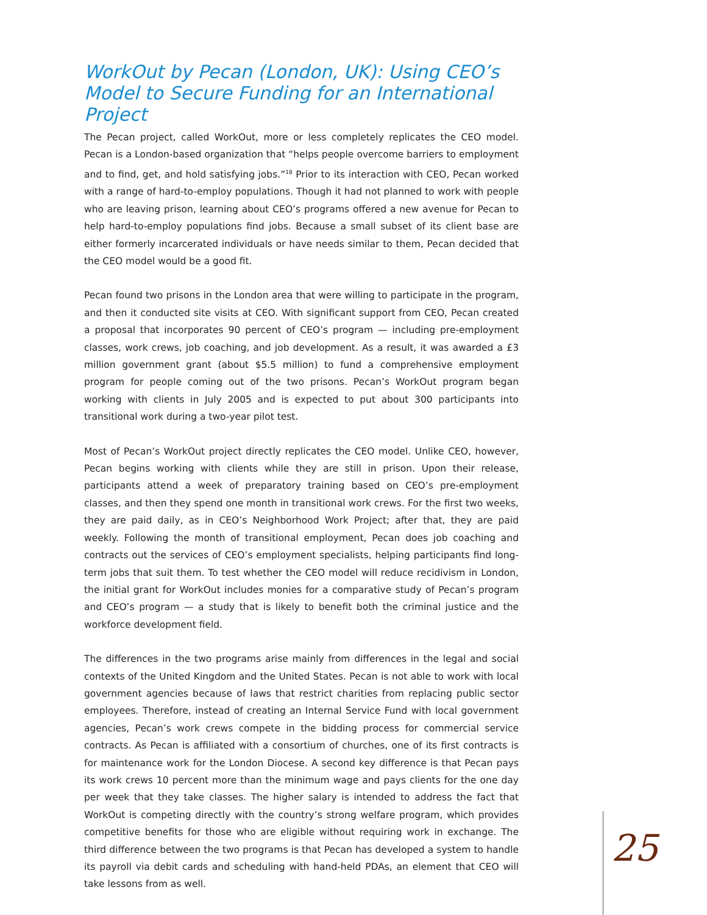WorkOut by Pecan (London, UK): Using CEO’s Model to Secure Funding for an International Project
The Pecan project, called WorkOut, more or less completely replicates the CEO model. Pecan is a London-based organization that “helps people overcome barriers to employment and to find, get, and hold satisfying jobs.”<sup>18</sup> Prior to its interaction with CEO, Pecan worked with a range of hard-to-employ populations. Though it had not planned to work with people who are leaving prison, learning about CEO’s programs offered a new avenue for Pecan to help hard-to-employ populations find jobs. Because a small subset of its client base are either formerly incarcerated individuals or have needs similar to them, Pecan decided that the CEO model would be a good fit.
Pecan found two prisons in the London area that were willing to participate in the program, and then it conducted site visits at CEO. With significant support from CEO, Pecan created a proposal that incorporates 90 percent of CEO’s program — including pre-employment classes, work crews, job coaching, and job development. As a result, it was awarded a £3 million government grant (about $5.5 million) to fund a comprehensive employment program for people coming out of the two prisons. Pecan’s WorkOut program began working with clients in July 2005 and is expected to put about 300 participants into transitional work during a two-year pilot test.
Most of Pecan’s WorkOut project directly replicates the CEO model. Unlike CEO, however, Pecan begins working with clients while they are still in prison. Upon their release, participants attend a week of preparatory training based on CEO’s pre-employment classes, and then they spend one month in transitional work crews. For the first two weeks, they are paid daily, as in CEO’s Neighborhood Work Project; after that, they are paid weekly. Following the month of transitional employment, Pecan does job coaching and contracts out the services of CEO’s employment specialists, helping participants find long-term jobs that suit them. To test whether the CEO model will reduce recidivism in London, the initial grant for WorkOut includes monies for a comparative study of Pecan’s program and CEO’s program — a study that is likely to benefit both the criminal justice and the workforce development field.
The differences in the two programs arise mainly from differences in the legal and social contexts of the United Kingdom and the United States. Pecan is not able to work with local government agencies because of laws that restrict charities from replacing public sector employees. Therefore, instead of creating an Internal Service Fund with local government agencies, Pecan’s work crews compete in the bidding process for commercial service contracts. As Pecan is affiliated with a consortium of churches, one of its first contracts is for maintenance work for the London Diocese. A second key difference is that Pecan pays its work crews 10 percent more than the minimum wage and pays clients for the one day per week that they take classes. The higher salary is intended to address the fact that WorkOut is competing directly with the country’s strong welfare program, which provides competitive benefits for those who are eligible without requiring work in exchange. The third difference between the two programs is that Pecan has developed a system to handle its payroll via debit cards and scheduling with hand-held PDAs, an element that CEO will take lessons from as well.
25